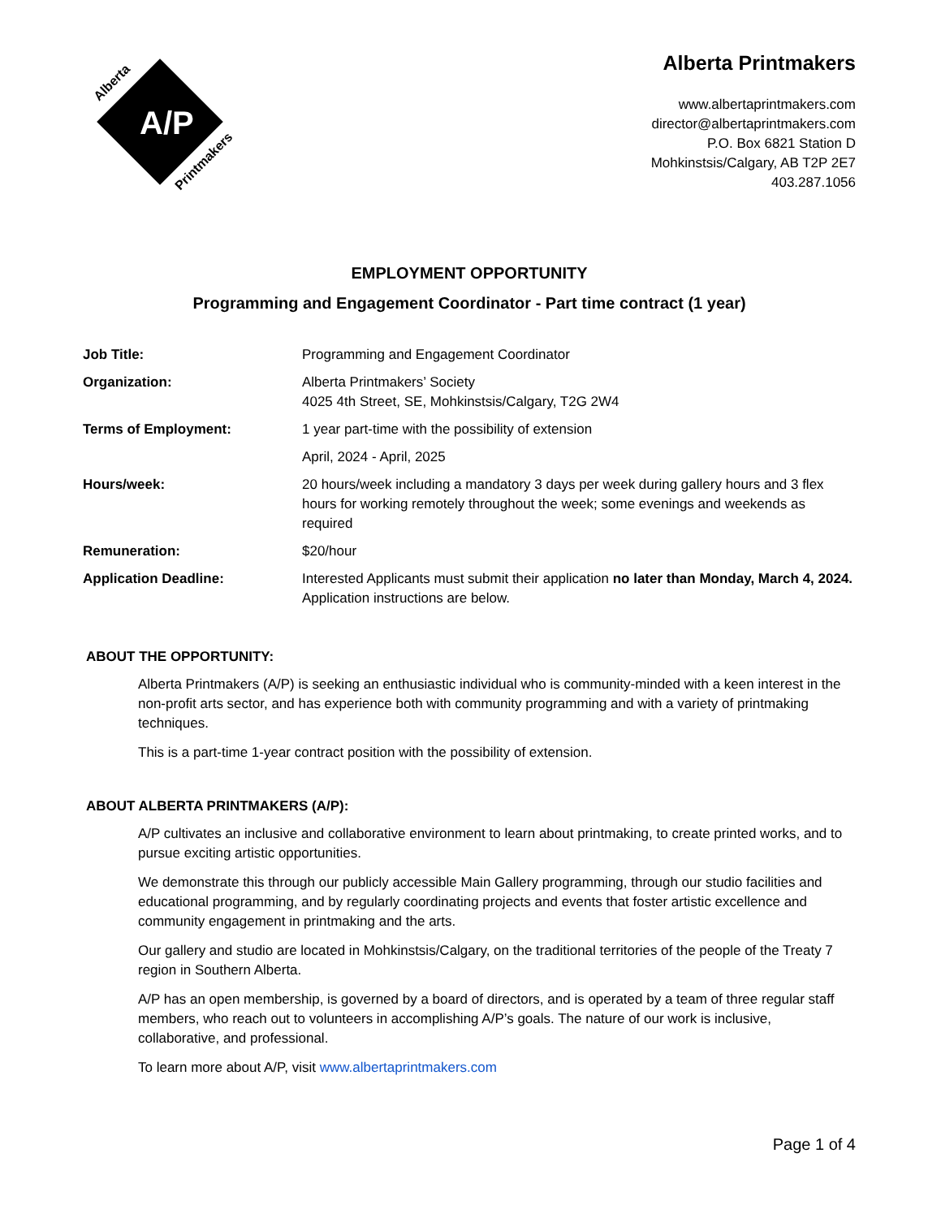A/P
Alberta
Printmakers
Alberta Printmakers
www.albertaprintmakers.com
director@albertaprintmakers.com
P.O. Box 6821 Station D
Mohkinstsis/Calgary, AB T2P 2E7
403.287.1056
EMPLOYMENT OPPORTUNITY
Programming and Engagement Coordinator - Part time contract (1 year)
| Job Title: | Programming and Engagement Coordinator |
| Organization: | Alberta Printmakers’ Society 4025 4th Street, SE, Mohkinstsis/Calgary, T2G 2W4 |
| Terms of Employment: | 1 year part-time with the possibility of extension |
| | April, 2024 - April, 2025 |
| Hours/week: | 20 hours/week including a mandatory 3 days per week during gallery hours and 3 flex hours for working remotely throughout the week; some evenings and weekends as required |
| Remuneration: | $20/hour |
| Application Deadline: | Interested Applicants must submit their application no later than Monday, March 4, 2024. Application instructions are below. |
ABOUT THE OPPORTUNITY:
Alberta Printmakers (A/P) is seeking an enthusiastic individual who is community-minded with a keen interest in the non-profit arts sector, and has experience both with community programming and with a variety of printmaking techniques.
This is a part-time 1-year contract position with the possibility of extension.
ABOUT ALBERTA PRINTMAKERS (A/P):
A/P cultivates an inclusive and collaborative environment to learn about printmaking, to create printed works, and to pursue exciting artistic opportunities.
We demonstrate this through our publicly accessible Main Gallery programming, through our studio facilities and educational programming, and by regularly coordinating projects and events that foster artistic excellence and community engagement in printmaking and the arts.
Our gallery and studio are located in Mohkinstsis/Calgary, on the traditional territories of the people of the Treaty 7 region in Southern Alberta.
A/P has an open membership, is governed by a board of directors, and is operated by a team of three regular staff members, who reach out to volunteers in accomplishing A/P’s goals. The nature of our work is inclusive, collaborative, and professional.
To learn more about A/P, visit www.albertaprintmakers.com
Page 1 of 4